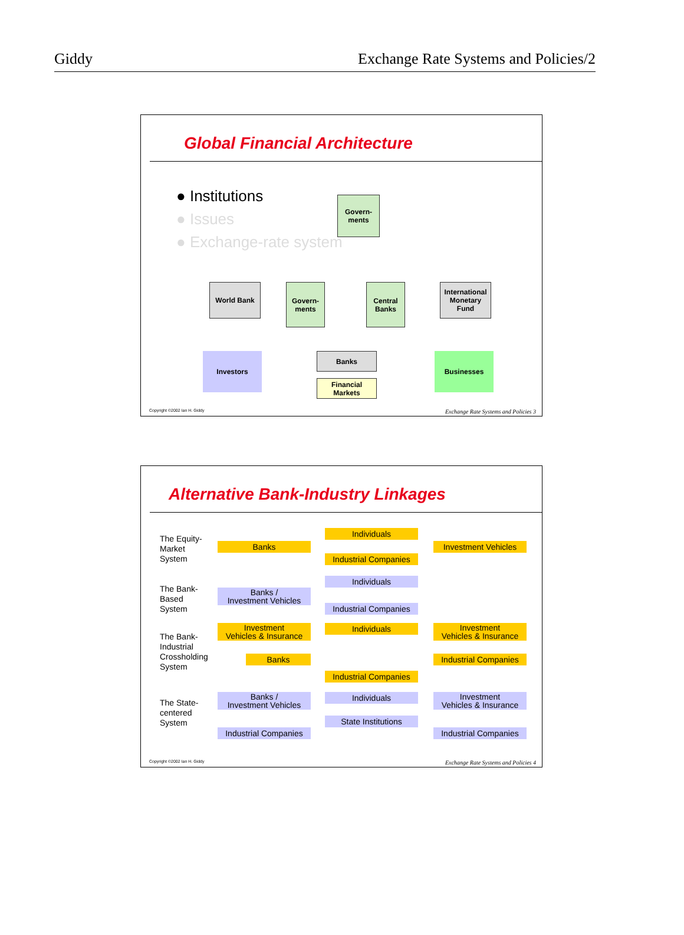Giddy Exchange Rate Systems and Policies/2
Global Financial Architecture
● Institutions
● Issues
● Exchange-rate system
Govern-
ments
World Bank
Govern-
ments
Central
Banks
International Monetary Fund
Investors Banks
Financial Markets
Businesses
Copyright ©2002 Ian H. Giddy Exchange Rate Systems and Policies 3
Alternative Bank-Industry Linkages
The Equity-
Market
System
Individuals
Banks
Investment Vehicles
Industrial Companies
The Bank-
Based
System
Individuals
Banks /
Investment Vehicles
Industrial Companies
The Bank-
Industrial
Crossholding
System
Investment
Vehicles & Insurance
Individuals
Investment
Vehicles & Insurance
Banks
Industrial Companies
Industrial Companies
The State-
centered
System
Banks /
Investment Vehicles
Individuals
Investment
Vehicles & Insurance
State Institutions
Industrial Companies
Industrial Companies
Copyright ©2002 Ian H. Giddy Exchange Rate Systems and Policies 4